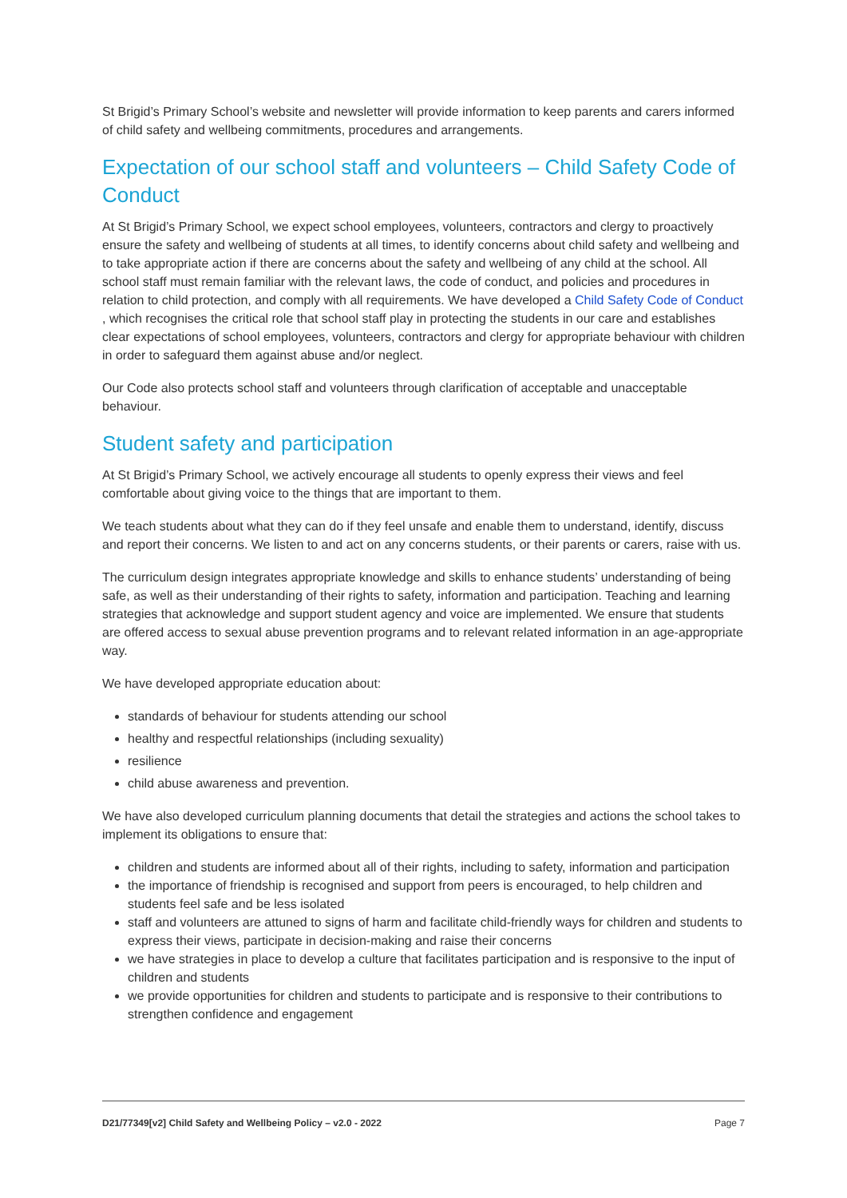St Brigid’s Primary School’s website and newsletter will provide information to keep parents and carers informed of child safety and wellbeing commitments, procedures and arrangements.
Expectation of our school staff and volunteers – Child Safety Code of Conduct
At St Brigid’s Primary School, we expect school employees, volunteers, contractors and clergy to proactively ensure the safety and wellbeing of students at all times, to identify concerns about child safety and wellbeing and to take appropriate action if there are concerns about the safety and wellbeing of any child at the school. All school staff must remain familiar with the relevant laws, the code of conduct, and policies and procedures in relation to child protection, and comply with all requirements. We have developed a Child Safety Code of Conduct , which recognises the critical role that school staff play in protecting the students in our care and establishes clear expectations of school employees, volunteers, contractors and clergy for appropriate behaviour with children in order to safeguard them against abuse and/or neglect.
Our Code also protects school staff and volunteers through clarification of acceptable and unacceptable behaviour.
Student safety and participation
At St Brigid’s Primary School, we actively encourage all students to openly express their views and feel comfortable about giving voice to the things that are important to them.
We teach students about what they can do if they feel unsafe and enable them to understand, identify, discuss and report their concerns. We listen to and act on any concerns students, or their parents or carers, raise with us.
The curriculum design integrates appropriate knowledge and skills to enhance students’ understanding of being safe, as well as their understanding of their rights to safety, information and participation. Teaching and learning strategies that acknowledge and support student agency and voice are implemented. We ensure that students are offered access to sexual abuse prevention programs and to relevant related information in an age-appropriate way.
We have developed appropriate education about:
standards of behaviour for students attending our school
healthy and respectful relationships (including sexuality)
resilience
child abuse awareness and prevention.
We have also developed curriculum planning documents that detail the strategies and actions the school takes to implement its obligations to ensure that:
children and students are informed about all of their rights, including to safety, information and participation
the importance of friendship is recognised and support from peers is encouraged, to help children and students feel safe and be less isolated
staff and volunteers are attuned to signs of harm and facilitate child-friendly ways for children and students to express their views, participate in decision-making and raise their concerns
we have strategies in place to develop a culture that facilitates participation and is responsive to the input of children and students
we provide opportunities for children and students to participate and is responsive to their contributions to strengthen confidence and engagement
D21/77349[v2] Child Safety and Wellbeing Policy – v2.0 - 2022 Page 7